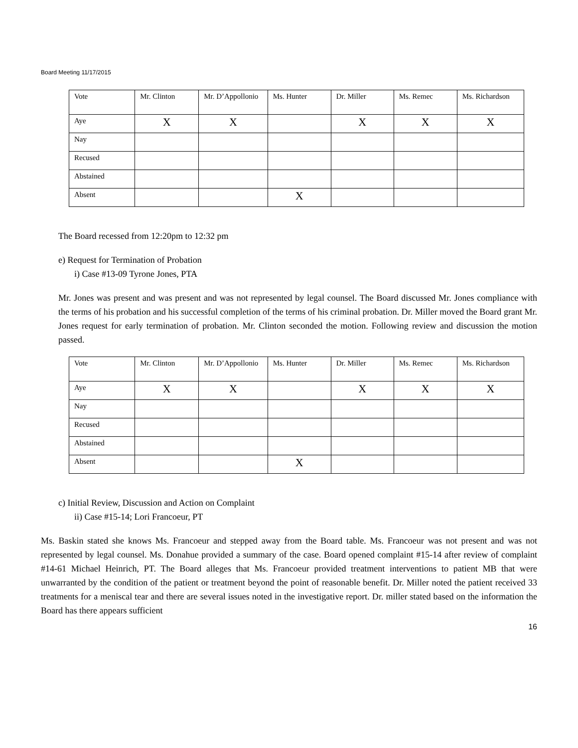Board Meeting 11/17/2015
| Vote | Mr. Clinton | Mr. D’Appollonio | Ms. Hunter | Dr. Miller | Ms. Remec | Ms. Richardson |
| Aye | X | X | | X | X | X |
| Nay | | | | | | |
| Recused | | | | | | |
| Abstained | | | | | | |
| Absent | | | X | | | |
The Board recessed from 12:20pm to 12:32 pm
e) Request for Termination of Probation
i) Case #13-09 Tyrone Jones, PTA
Mr. Jones was present and was present and was not represented by legal counsel. The Board discussed Mr. Jones compliance with the terms of his probation and his successful completion of the terms of his criminal probation. Dr. Miller moved the Board grant Mr. Jones request for early termination of probation. Mr. Clinton seconded the motion. Following review and discussion the motion passed.
| Vote | Mr. Clinton | Mr. D’Appollonio | Ms. Hunter | Dr. Miller | Ms. Remec | Ms. Richardson |
| Aye | X | X | | X | X | X |
| Nay | | | | | | |
| Recused | | | | | | |
| Abstained | | | | | | |
| Absent | | | X | | | |
c) Initial Review, Discussion and Action on Complaint
ii) Case #15-14; Lori Francoeur, PT
Ms. Baskin stated she knows Ms. Francoeur and stepped away from the Board table. Ms. Francoeur was not present and was not represented by legal counsel. Ms. Donahue provided a summary of the case. Board opened complaint #15-14 after review of complaint #14-61 Michael Heinrich, PT. The Board alleges that Ms. Francoeur provided treatment interventions to patient MB that were unwarranted by the condition of the patient or treatment beyond the point of reasonable benefit. Dr. Miller noted the patient received 33 treatments for a meniscal tear and there are several issues noted in the investigative report. Dr. miller stated based on the information the Board has there appears sufficient
16